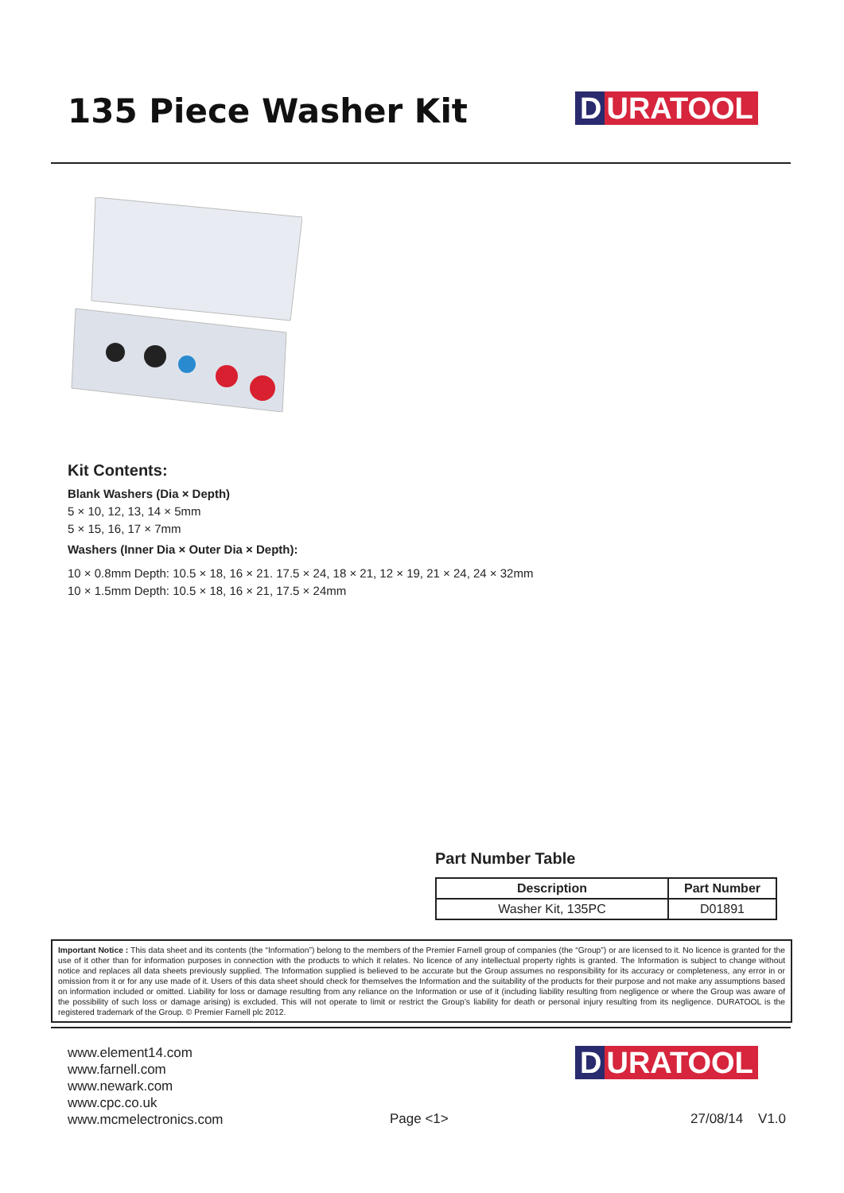135 Piece Washer Kit D URATOOL
Kit Contents:
Blank Washers (Dia × Depth)
5 × 10, 12, 13, 14 × 5mm
5 × 15, 16, 17 × 7mm
Washers (Inner Dia × Outer Dia × Depth):
10 × 0.8mm Depth: 10.5 × 18, 16 × 21. 17.5 × 24, 18 × 21, 12 × 19, 21 × 24, 24 × 32mm
10 × 1.5mm Depth: 10.5 × 18, 16 × 21, 17.5 × 24mm
Part Number Table
| Description | Part Number |
| --- | --- |
| Washer Kit, 135PC | D01891 |
Important Notice : This data sheet and its contents (the “Information”) belong to the members of the Premier Farnell group of companies (the “Group”) or are licensed to it. No licence is granted for the use of it other than for information purposes in connection with the products to which it relates. No licence of any intellectual property rights is granted. The Information is subject to change without notice and replaces all data sheets previously supplied. The Information supplied is believed to be accurate but the Group assumes no responsibility for its accuracy or completeness, any error in or omission from it or for any use made of it. Users of this data sheet should check for themselves the Information and the suitability of the products for their purpose and not make any assumptions based on information included or omitted. Liability for loss or damage resulting from any reliance on the Information or use of it (including liability resulting from negligence or where the Group was aware of the possibility of such loss or damage arising) is excluded. This will not operate to limit or restrict the Group’s liability for death or personal injury resulting from its negligence. DURATOOL is the registered trademark of the Group. © Premier Farnell plc 2012.
www.element14.com
www.farnell.com
www.newark.com
www.cpc.co.uk
www.mcmelectronics.com
D URATOOL
Page <1> 27/08/14 V1.0